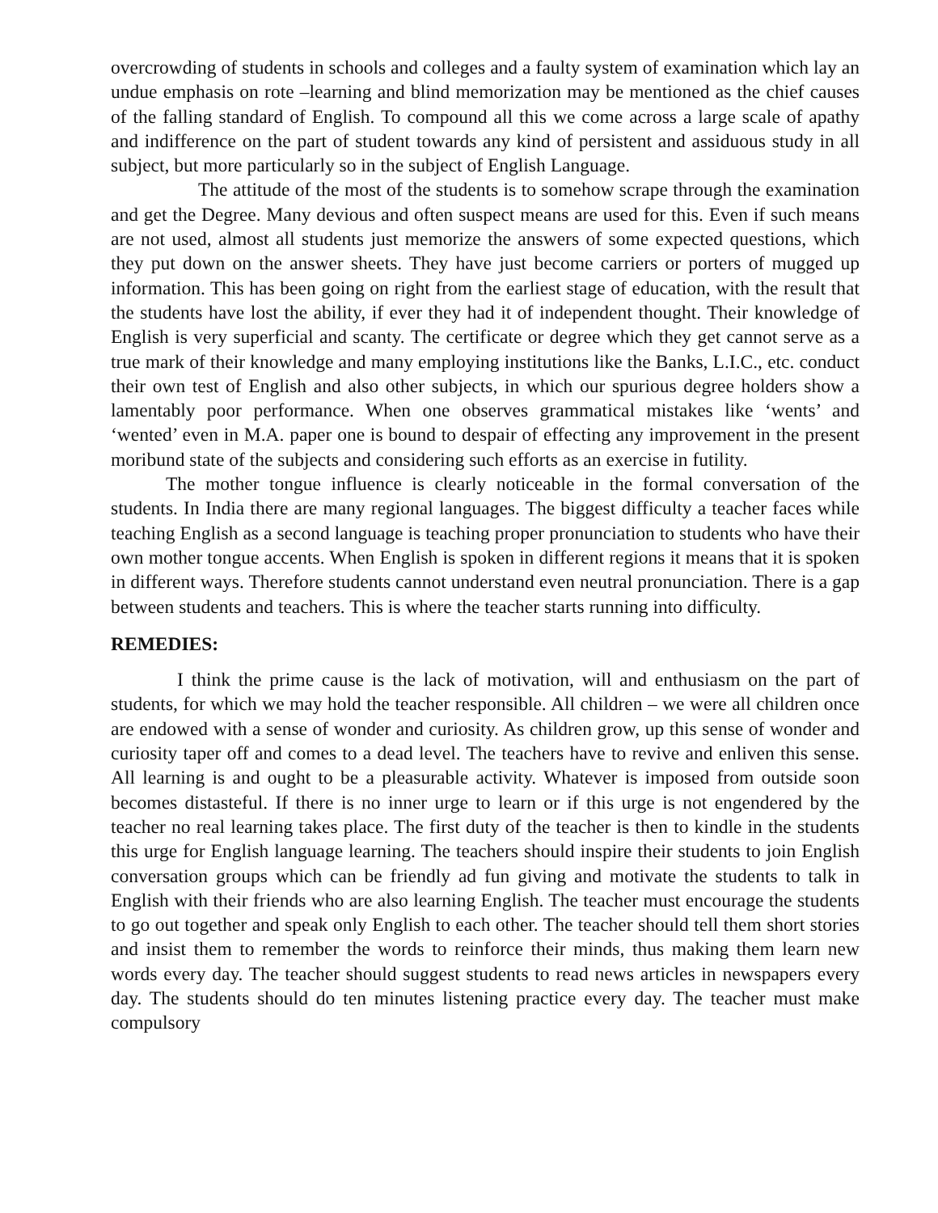overcrowding of students in schools and colleges and a faulty system of examination which lay an undue emphasis on rote –learning and blind memorization may be mentioned as the chief causes of the falling standard of English. To compound all this we come across a large scale of apathy and indifference on the part of student towards any kind of persistent and assiduous study in all subject, but more particularly so in the subject of English Language.
The attitude of the most of the students is to somehow scrape through the examination and get the Degree. Many devious and often suspect means are used for this. Even if such means are not used, almost all students just memorize the answers of some expected questions, which they put down on the answer sheets. They have just become carriers or porters of mugged up information. This has been going on right from the earliest stage of education, with the result that the students have lost the ability, if ever they had it of independent thought. Their knowledge of English is very superficial and scanty. The certificate or degree which they get cannot serve as a true mark of their knowledge and many employing institutions like the Banks, L.I.C., etc. conduct their own test of English and also other subjects, in which our spurious degree holders show a lamentably poor performance. When one observes grammatical mistakes like ‘wents’ and ‘wented’ even in M.A. paper one is bound to despair of effecting any improvement in the present moribund state of the subjects and considering such efforts as an exercise in futility.
The mother tongue influence is clearly noticeable in the formal conversation of the students. In India there are many regional languages. The biggest difficulty a teacher faces while teaching English as a second language is teaching proper pronunciation to students who have their own mother tongue accents. When English is spoken in different regions it means that it is spoken in different ways. Therefore students cannot understand even neutral pronunciation. There is a gap between students and teachers. This is where the teacher starts running into difficulty.
REMEDIES:
I think the prime cause is the lack of motivation, will and enthusiasm on the part of students, for which we may hold the teacher responsible. All children – we were all children once are endowed with a sense of wonder and curiosity. As children grow, up this sense of wonder and curiosity taper off and comes to a dead level. The teachers have to revive and enliven this sense. All learning is and ought to be a pleasurable activity. Whatever is imposed from outside soon becomes distasteful. If there is no inner urge to learn or if this urge is not engendered by the teacher no real learning takes place. The first duty of the teacher is then to kindle in the students this urge for English language learning. The teachers should inspire their students to join English conversation groups which can be friendly ad fun giving and motivate the students to talk in English with their friends who are also learning English. The teacher must encourage the students to go out together and speak only English to each other. The teacher should tell them short stories and insist them to remember the words to reinforce their minds, thus making them learn new words every day. The teacher should suggest students to read news articles in newspapers every day. The students should do ten minutes listening practice every day. The teacher must make compulsory